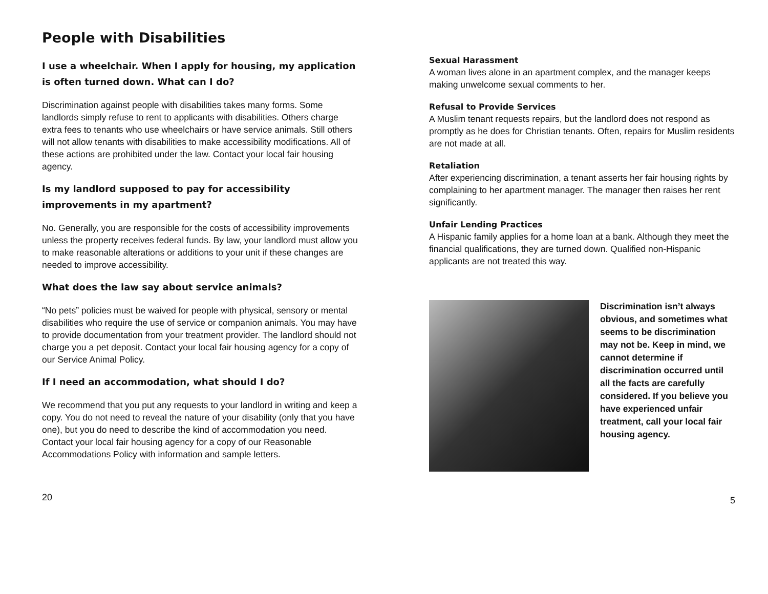People with Disabilities
I use a wheelchair. When I apply for housing, my application is often turned down. What can I do?
Discrimination against people with disabilities takes many forms. Some landlords simply refuse to rent to applicants with disabilities. Others charge extra fees to tenants who use wheelchairs or have service animals. Still others will not allow tenants with disabilities to make accessibility modifications. All of these actions are prohibited under the law. Contact your local fair housing agency.
Is my landlord supposed to pay for accessibility improvements in my apartment?
No. Generally, you are responsible for the costs of accessibility improvements unless the property receives federal funds. By law, your landlord must allow you to make reasonable alterations or additions to your unit if these changes are needed to improve accessibility.
What does the law say about service animals?
“No pets” policies must be waived for people with physical, sensory or mental disabilities who require the use of service or companion animals. You may have to provide documentation from your treatment provider. The landlord should not charge you a pet deposit. Contact your local fair housing agency for a copy of our Service Animal Policy.
If I need an accommodation, what should I do?
We recommend that you put any requests to your landlord in writing and keep a copy. You do not need to reveal the nature of your disability (only that you have one), but you do need to describe the kind of accommodation you need. Contact your local fair housing agency for a copy of our Reasonable Accommodations Policy with information and sample letters.
20
Sexual Harassment
A woman lives alone in an apartment complex, and the manager keeps making unwelcome sexual comments to her.
Refusal to Provide Services
A Muslim tenant requests repairs, but the landlord does not respond as promptly as he does for Christian tenants. Often, repairs for Muslim residents are not made at all.
Retaliation
After experiencing discrimination, a tenant asserts her fair housing rights by complaining to her apartment manager. The manager then raises her rent significantly.
Unfair Lending Practices
A Hispanic family applies for a home loan at a bank. Although they meet the financial qualifications, they are turned down. Qualified non-Hispanic applicants are not treated this way.
Discrimination isn’t always obvious, and sometimes what seems to be discrimination may not be. Keep in mind, we cannot determine if discrimination occurred until all the facts are carefully considered. If you believe you have experienced unfair treatment, call your local fair housing agency.
5